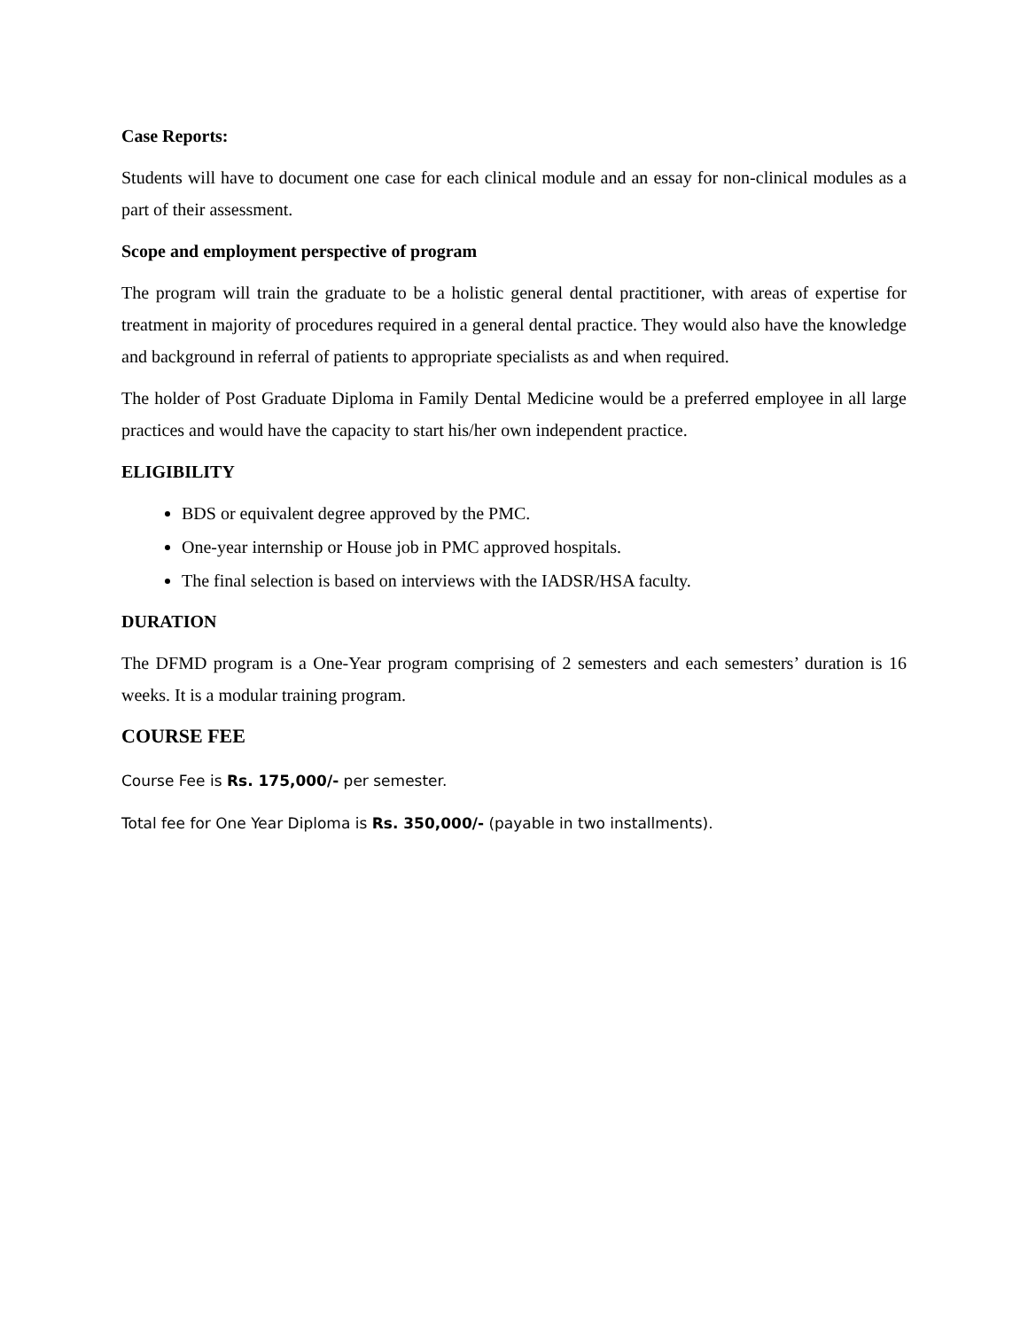Case Reports:
Students will have to document one case for each clinical module and an essay for non-clinical modules as a part of their assessment.
Scope and employment perspective of program
The program will train the graduate to be a holistic general dental practitioner, with areas of expertise for treatment in majority of procedures required in a general dental practice. They would also have the knowledge and background in referral of patients to appropriate specialists as and when required.
The holder of Post Graduate Diploma in Family Dental Medicine would be a preferred employee in all large practices and would have the capacity to start his/her own independent practice.
ELIGIBILITY
BDS or equivalent degree approved by the PMC.
One-year internship or House job in PMC approved hospitals.
The final selection is based on interviews with the IADSR/HSA faculty.
DURATION
The DFMD program is a One-Year program comprising of 2 semesters and each semesters’ duration is 16 weeks. It is a modular training program.
COURSE FEE
Course Fee is Rs. 175,000/- per semester.
Total fee for One Year Diploma is Rs. 350,000/- (payable in two installments).